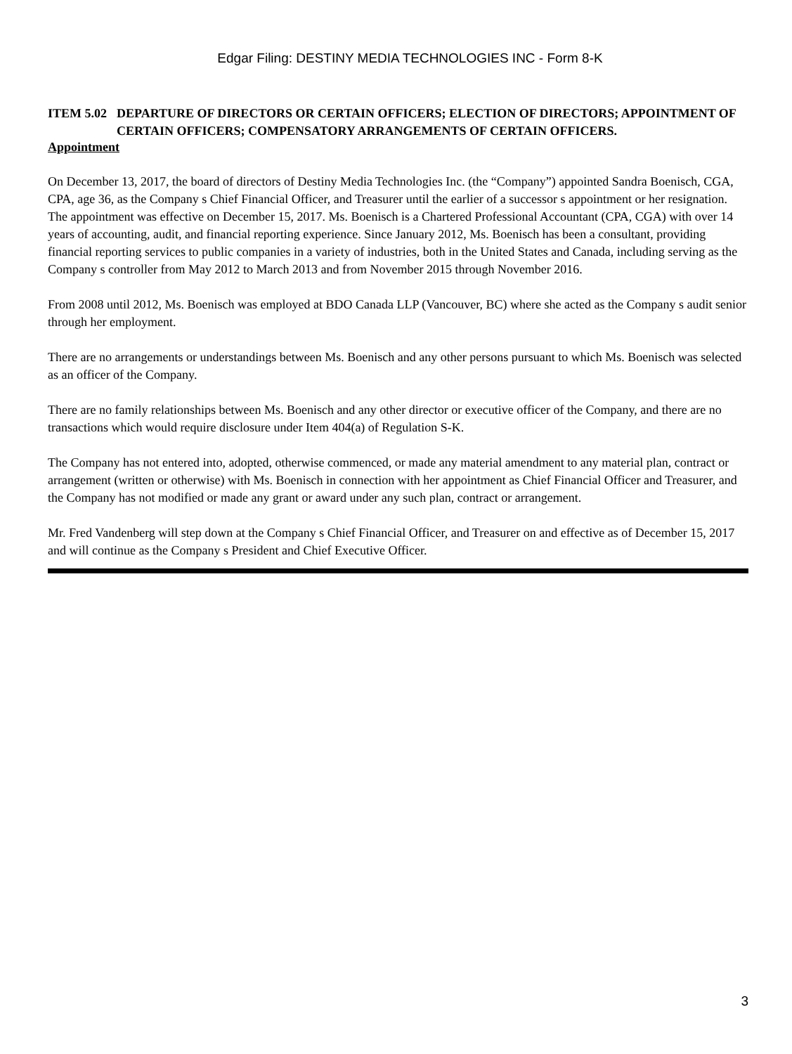Edgar Filing: DESTINY MEDIA TECHNOLOGIES INC - Form 8-K
ITEM 5.02 DEPARTURE OF DIRECTORS OR CERTAIN OFFICERS; ELECTION OF DIRECTORS; APPOINTMENT OF CERTAIN OFFICERS; COMPENSATORY ARRANGEMENTS OF CERTAIN OFFICERS.
Appointment
On December 13, 2017, the board of directors of Destiny Media Technologies Inc. (the “Company”) appointed Sandra Boenisch, CGA, CPA, age 36, as the Company s Chief Financial Officer, and Treasurer until the earlier of a successor s appointment or her resignation. The appointment was effective on December 15, 2017. Ms. Boenisch is a Chartered Professional Accountant (CPA, CGA) with over 14 years of accounting, audit, and financial reporting experience. Since January 2012, Ms. Boenisch has been a consultant, providing financial reporting services to public companies in a variety of industries, both in the United States and Canada, including serving as the Company s controller from May 2012 to March 2013 and from November 2015 through November 2016.
From 2008 until 2012, Ms. Boenisch was employed at BDO Canada LLP (Vancouver, BC) where she acted as the Company s audit senior through her employment.
There are no arrangements or understandings between Ms. Boenisch and any other persons pursuant to which Ms. Boenisch was selected as an officer of the Company.
There are no family relationships between Ms. Boenisch and any other director or executive officer of the Company, and there are no transactions which would require disclosure under Item 404(a) of Regulation S-K.
The Company has not entered into, adopted, otherwise commenced, or made any material amendment to any material plan, contract or arrangement (written or otherwise) with Ms. Boenisch in connection with her appointment as Chief Financial Officer and Treasurer, and the Company has not modified or made any grant or award under any such plan, contract or arrangement.
Mr. Fred Vandenberg will step down at the Company s Chief Financial Officer, and Treasurer on and effective as of December 15, 2017 and will continue as the Company s President and Chief Executive Officer.
3